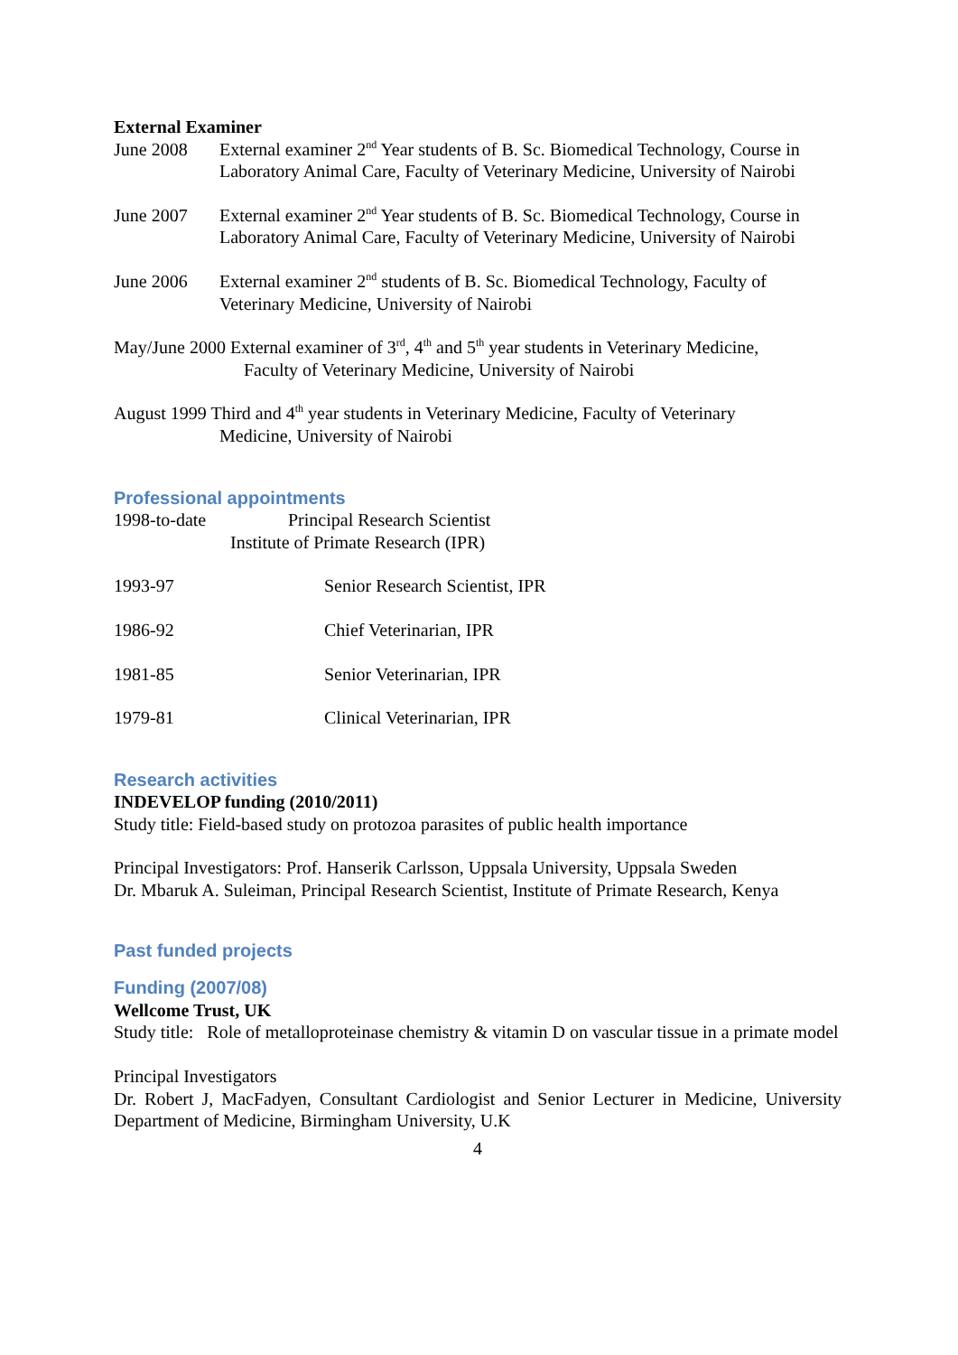External Examiner
June 2008 External examiner 2<sup>nd</sup> Year students of B. Sc. Biomedical Technology, Course in Laboratory Animal Care, Faculty of Veterinary Medicine, University of Nairobi
June 2007 External examiner 2<sup>nd</sup> Year students of B. Sc. Biomedical Technology, Course in Laboratory Animal Care, Faculty of Veterinary Medicine, University of Nairobi
June 2006 External examiner 2<sup>nd</sup> students of B. Sc. Biomedical Technology, Faculty of Veterinary Medicine, University of Nairobi
May/June 2000 External examiner of 3<sup>rd</sup>, 4<sup>th</sup> and 5<sup>th</sup> year students in Veterinary Medicine,
Faculty of Veterinary Medicine, University of Nairobi
August 1999 Third and 4<sup>th</sup> year students in Veterinary Medicine, Faculty of Veterinary
Medicine, University of Nairobi
Professional appointments
1998-to-date Principal Research Scientist
Institute of Primate Research (IPR)
1993-97 Senior Research Scientist, IPR
1986-92 Chief Veterinarian, IPR
1981-85 Senior Veterinarian, IPR
1979-81 Clinical Veterinarian, IPR
Research activities
INDEVELOP funding (2010/2011)
Study title: Field-based study on protozoa parasites of public health importance
Principal Investigators: Prof. Hanserik Carlsson, Uppsala University, Uppsala Sweden
Dr. Mbaruk A. Suleiman, Principal Research Scientist, Institute of Primate Research, Kenya
Past funded projects
Funding (2007/08)
Wellcome Trust, UK
Study title: Role of metalloproteinase chemistry & vitamin D on vascular tissue in a primate model
Principal Investigators
Dr. Robert J, MacFadyen, Consultant Cardiologist and Senior Lecturer in Medicine, University Department of Medicine, Birmingham University, U.K
4